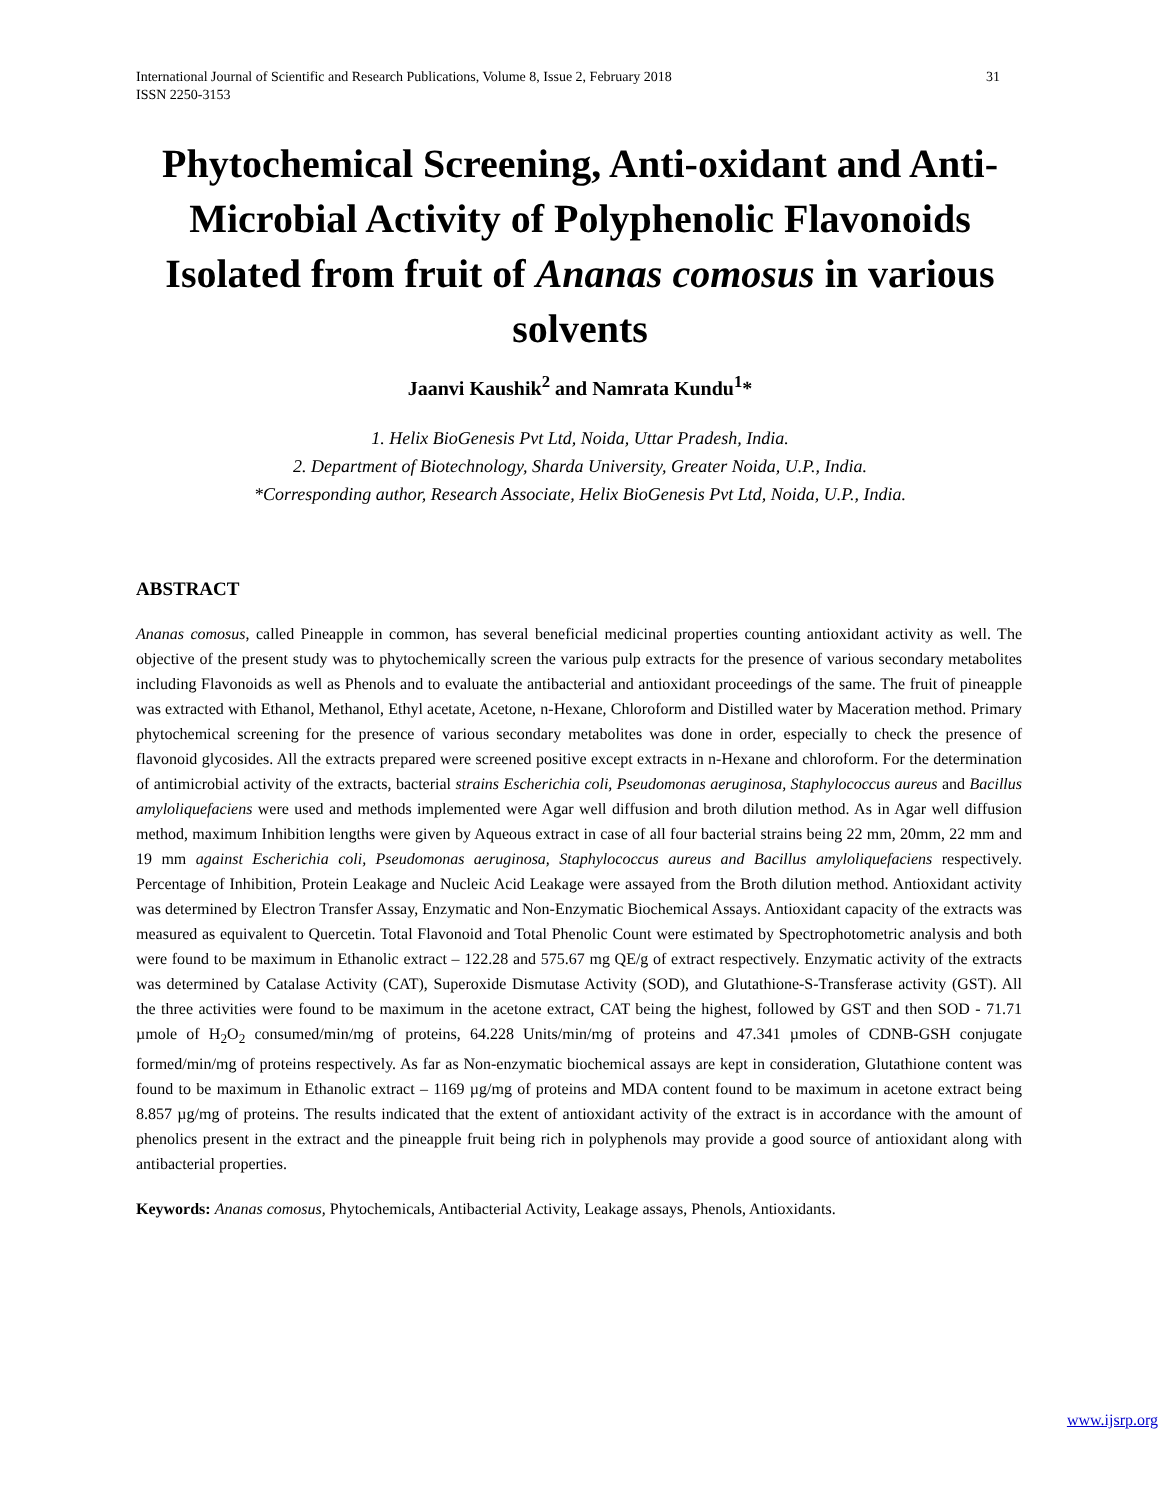International Journal of Scientific and Research Publications, Volume 8, Issue 2, February 2018 31
ISSN 2250-3153
Phytochemical Screening, Anti-oxidant and Anti-Microbial Activity of Polyphenolic Flavonoids Isolated from fruit of Ananas comosus in various solvents
Jaanvi Kaushik<sup>2</sup> and Namrata Kundu<sup>1</sup>*
1. Helix BioGenesis Pvt Ltd, Noida, Uttar Pradesh, India.
2. Department of Biotechnology, Sharda University, Greater Noida, U.P., India.
*Corresponding author, Research Associate, Helix BioGenesis Pvt Ltd, Noida, U.P., India.
ABSTRACT
Ananas comosus, called Pineapple in common, has several beneficial medicinal properties counting antioxidant activity as well. The objective of the present study was to phytochemically screen the various pulp extracts for the presence of various secondary metabolites including Flavonoids as well as Phenols and to evaluate the antibacterial and antioxidant proceedings of the same. The fruit of pineapple was extracted with Ethanol, Methanol, Ethyl acetate, Acetone, n-Hexane, Chloroform and Distilled water by Maceration method. Primary phytochemical screening for the presence of various secondary metabolites was done in order, especially to check the presence of flavonoid glycosides. All the extracts prepared were screened positive except extracts in n-Hexane and chloroform. For the determination of antimicrobial activity of the extracts, bacterial strains Escherichia coli, Pseudomonas aeruginosa, Staphylococcus aureus and Bacillus amyloliquefaciens were used and methods implemented were Agar well diffusion and broth dilution method. As in Agar well diffusion method, maximum Inhibition lengths were given by Aqueous extract in case of all four bacterial strains being 22 mm, 20mm, 22 mm and 19 mm against Escherichia coli, Pseudomonas aeruginosa, Staphylococcus aureus and Bacillus amyloliquefaciens respectively. Percentage of Inhibition, Protein Leakage and Nucleic Acid Leakage were assayed from the Broth dilution method. Antioxidant activity was determined by Electron Transfer Assay, Enzymatic and Non-Enzymatic Biochemical Assays. Antioxidant capacity of the extracts was measured as equivalent to Quercetin. Total Flavonoid and Total Phenolic Count were estimated by Spectrophotometric analysis and both were found to be maximum in Ethanolic extract – 122.28 and 575.67 mg QE/g of extract respectively. Enzymatic activity of the extracts was determined by Catalase Activity (CAT), Superoxide Dismutase Activity (SOD), and Glutathione-S-Transferase activity (GST). All the three activities were found to be maximum in the acetone extract, CAT being the highest, followed by GST and then SOD - 71.71 µmole of H<sub>2</sub>O<sub>2</sub> consumed/min/mg of proteins, 64.228 Units/min/mg of proteins and 47.341 µmoles of CDNB-GSH conjugate formed/min/mg of proteins respectively. As far as Non-enzymatic biochemical assays are kept in consideration, Glutathione content was found to be maximum in Ethanolic extract – 1169 µg/mg of proteins and MDA content found to be maximum in acetone extract being 8.857 µg/mg of proteins. The results indicated that the extent of antioxidant activity of the extract is in accordance with the amount of phenolics present in the extract and the pineapple fruit being rich in polyphenols may provide a good source of antioxidant along with antibacterial properties.
Keywords: Ananas comosus, Phytochemicals, Antibacterial Activity, Leakage assays, Phenols, Antioxidants.
www.ijsrp.org